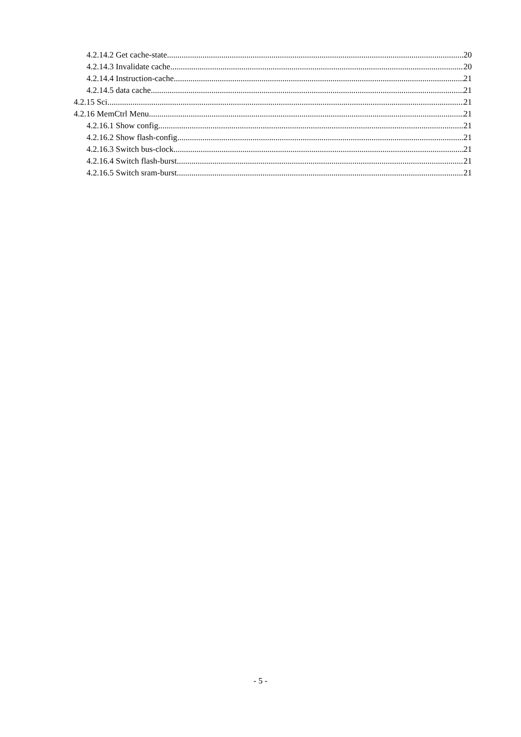4.2.14.2 Get cache-state 20
4.2.14.3 Invalidate cache 20
4.2.14.4 Instruction-cache 21
4.2.14.5 data cache 21
4.2.15 Sci 21
4.2.16 MemCtrl Menu 21
4.2.16.1 Show config 21
4.2.16.2 Show flash-config 21
4.2.16.3 Switch bus-clock 21
4.2.16.4 Switch flash-burst 21
4.2.16.5 Switch sram-burst 21
- 5 -